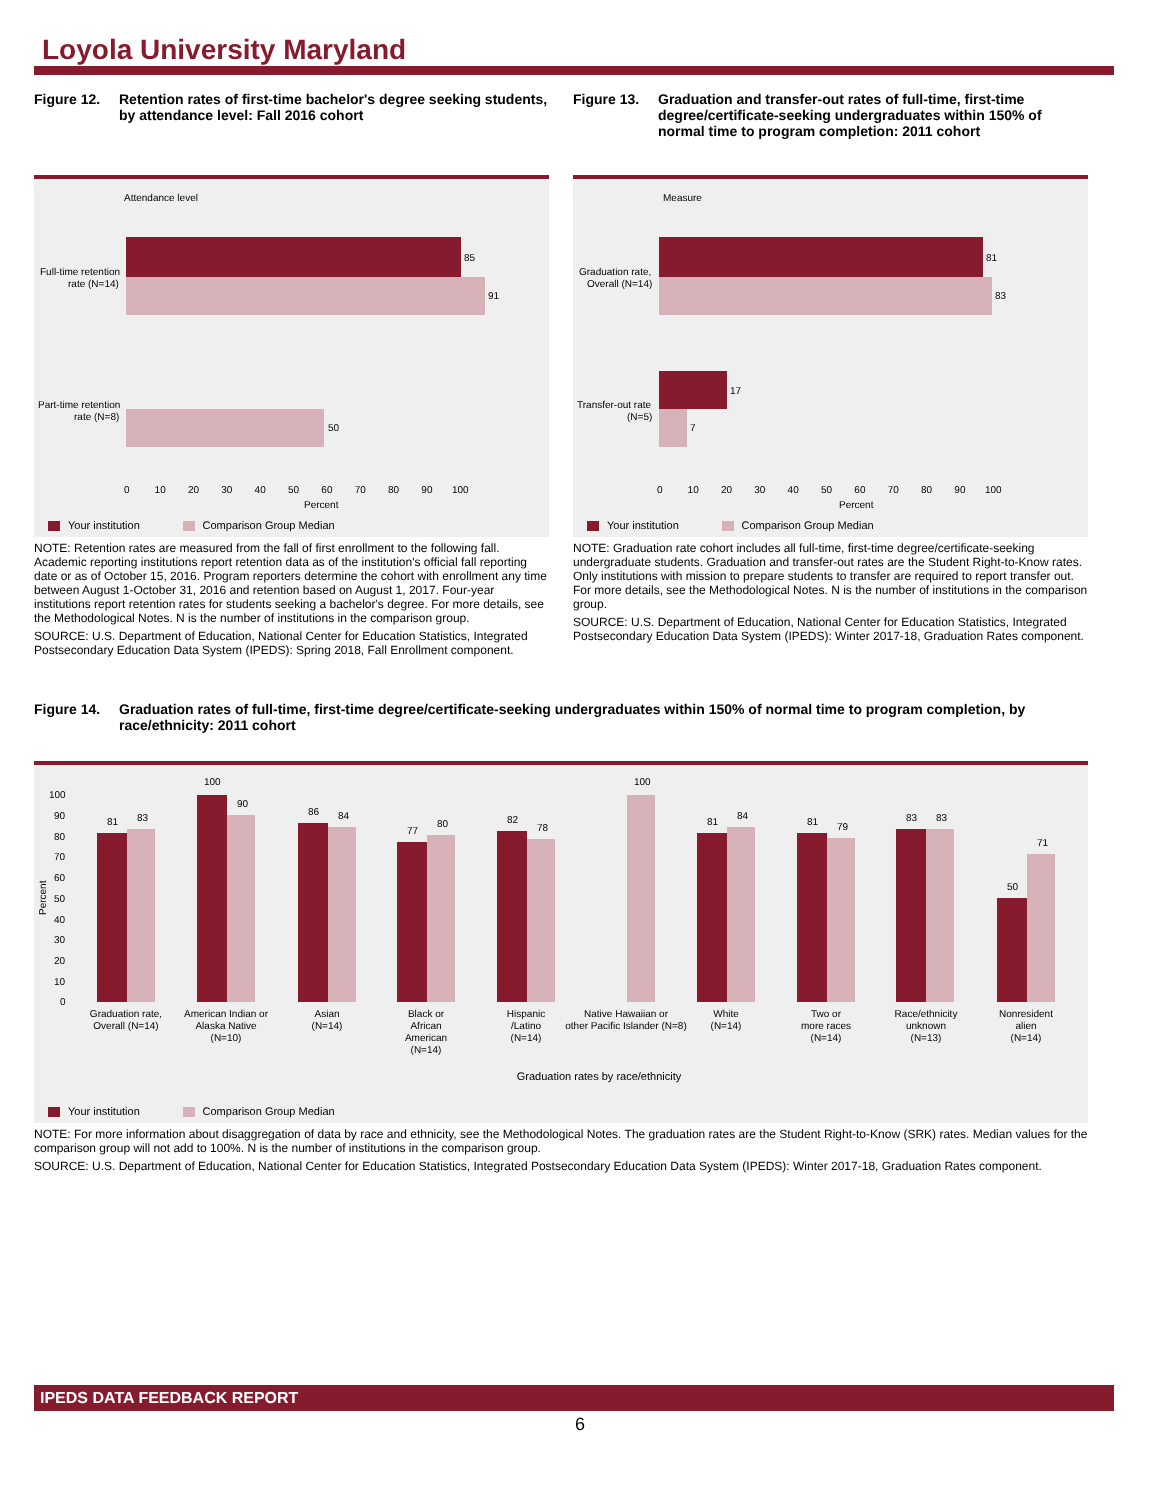Loyola University Maryland
Figure 12. Retention rates of first-time bachelor's degree seeking students, by attendance level: Fall 2016 cohort
Attendance level
85
91
50
Full-time retention
rate (N=14)
Part-time retention
rate (N=8)
0 10 20 30 40 50 60 70 80 90 100
Percent
Your institution Comparison Group Median
NOTE: Retention rates are measured from the fall of first enrollment to the following fall. Academic reporting institutions report retention data as of the institution's official fall reporting date or as of October 15, 2016. Program reporters determine the cohort with enrollment any time between August 1-October 31, 2016 and retention based on August 1, 2017. Four-year institutions report retention rates for students seeking a bachelor's degree. For more details, see the Methodological Notes. N is the number of institutions in the comparison group.
SOURCE: U.S. Department of Education, National Center for Education Statistics, Integrated Postsecondary Education Data System (IPEDS): Spring 2018, Fall Enrollment component.
Figure 13. Graduation and transfer-out rates of full-time, first-time degree/certificate-seeking undergraduates within 150% of normal time to program completion: 2011 cohort
Measure
81
83
17
7
Graduation rate,
Overall (N=14)
Transfer-out rate
(N=5)
0 10 20 30 40 50 60 70 80 90 100
Percent
Your institution Comparison Group Median
NOTE: Graduation rate cohort includes all full-time, first-time degree/certificate-seeking undergraduate students. Graduation and transfer-out rates are the Student Right-to-Know rates. Only institutions with mission to prepare students to transfer are required to report transfer out. For more details, see the Methodological Notes. N is the number of institutions in the comparison group.
SOURCE: U.S. Department of Education, National Center for Education Statistics, Integrated Postsecondary Education Data System (IPEDS): Winter 2017-18, Graduation Rates component.
Figure 14. Graduation rates of full-time, first-time degree/certificate-seeking undergraduates within 150% of normal time to program completion, by race/ethnicity: 2011 cohort
81
83
100
90
86
84
77
80
82
78
100
81
84
81
79
83
83
50
71
100
90
80
70
60
50
40
30
20
10
0
Percent
Graduation rate,
Overall (N=14)
American Indian or
Alaska Native
(N=10)
Asian
(N=14)
Black or
African
American
(N=14)
Hispanic
/Latino
(N=14)
Native Hawaiian or
other Pacific Islander (N=8)
White
(N=14)
Two or
more races
(N=14)
Race/ethnicity
unknown
(N=13)
Nonresident
alien
(N=14)
Graduation rates by race/ethnicity
Your institution Comparison Group Median
NOTE: For more information about disaggregation of data by race and ethnicity, see the Methodological Notes. The graduation rates are the Student Right-to-Know (SRK) rates. Median values for the comparison group will not add to 100%. N is the number of institutions in the comparison group.
SOURCE: U.S. Department of Education, National Center for Education Statistics, Integrated Postsecondary Education Data System (IPEDS): Winter 2017-18, Graduation Rates component.
IPEDS DATA FEEDBACK REPORT
6